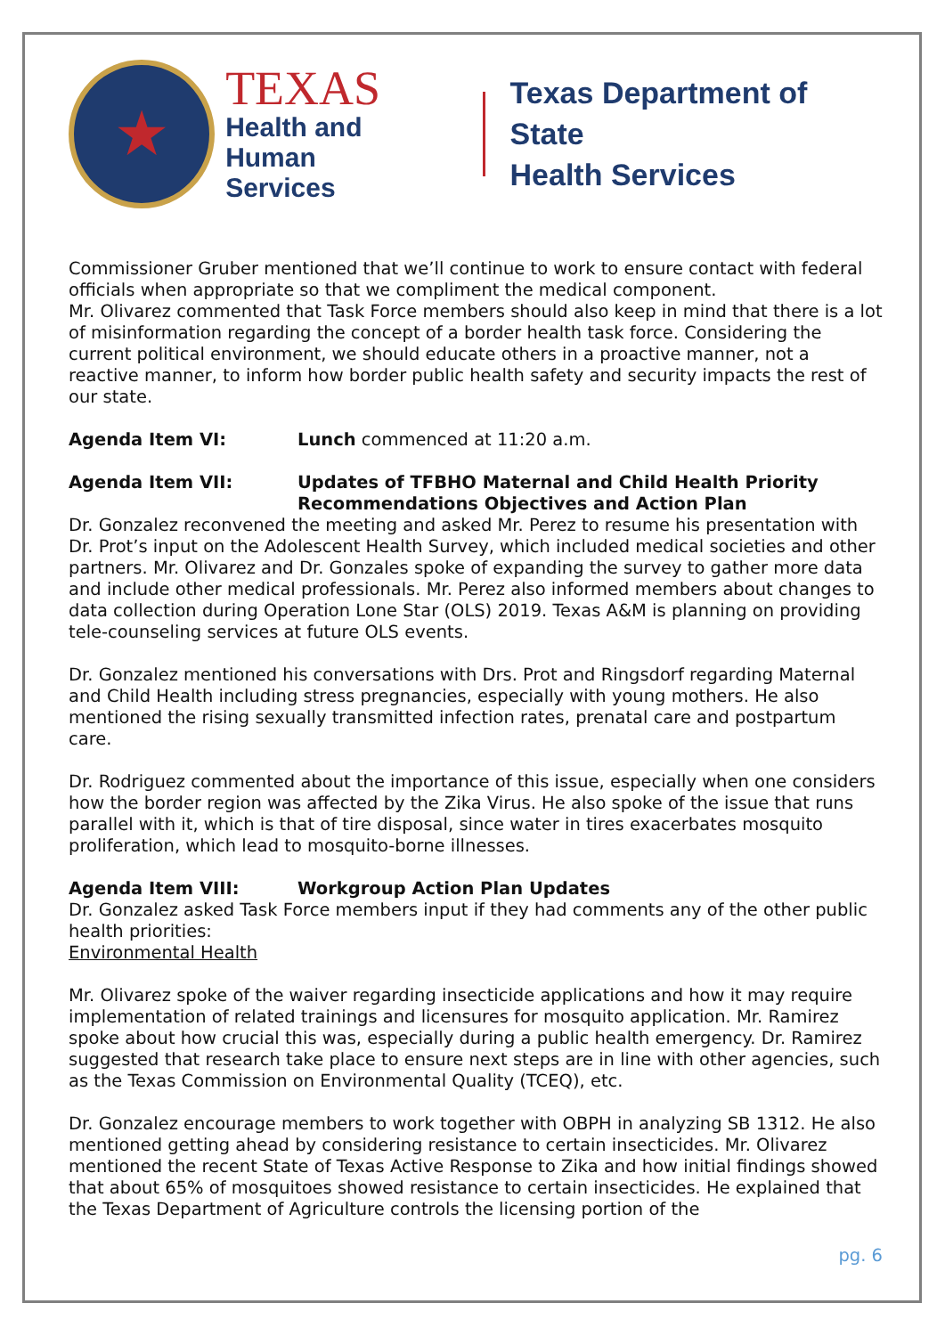★
TEXAS
Health and Human
Services
Texas Department of State
Health Services
Commissioner Gruber mentioned that we’ll continue to work to ensure contact with federal officials when appropriate so that we compliment the medical component.
Mr. Olivarez commented that Task Force members should also keep in mind that there is a lot of misinformation regarding the concept of a border health task force. Considering the current political environment, we should educate others in a proactive manner, not a reactive manner, to inform how border public health safety and security impacts the rest of our state.
Agenda Item VI: Lunch commenced at 11:20 a.m.
Agenda Item VII: Updates of TFBHO Maternal and Child Health Priority Recommendations Objectives and Action Plan
Dr. Gonzalez reconvened the meeting and asked Mr. Perez to resume his presentation with Dr. Prot’s input on the Adolescent Health Survey, which included medical societies and other partners. Mr. Olivarez and Dr. Gonzales spoke of expanding the survey to gather more data and include other medical professionals. Mr. Perez also informed members about changes to data collection during Operation Lone Star (OLS) 2019. Texas A&M is planning on providing tele-counseling services at future OLS events.
Dr. Gonzalez mentioned his conversations with Drs. Prot and Ringsdorf regarding Maternal and Child Health including stress pregnancies, especially with young mothers. He also mentioned the rising sexually transmitted infection rates, prenatal care and postpartum care.
Dr. Rodriguez commented about the importance of this issue, especially when one considers how the border region was affected by the Zika Virus. He also spoke of the issue that runs parallel with it, which is that of tire disposal, since water in tires exacerbates mosquito proliferation, which lead to mosquito-borne illnesses.
Agenda Item VIII: Workgroup Action Plan Updates
Dr. Gonzalez asked Task Force members input if they had comments any of the other public health priorities:
Environmental Health
Mr. Olivarez spoke of the waiver regarding insecticide applications and how it may require implementation of related trainings and licensures for mosquito application. Mr. Ramirez spoke about how crucial this was, especially during a public health emergency. Dr. Ramirez suggested that research take place to ensure next steps are in line with other agencies, such as the Texas Commission on Environmental Quality (TCEQ), etc.
Dr. Gonzalez encourage members to work together with OBPH in analyzing SB 1312. He also mentioned getting ahead by considering resistance to certain insecticides. Mr. Olivarez mentioned the recent State of Texas Active Response to Zika and how initial findings showed that about 65% of mosquitoes showed resistance to certain insecticides. He explained that the Texas Department of Agriculture controls the licensing portion of the
pg. 6